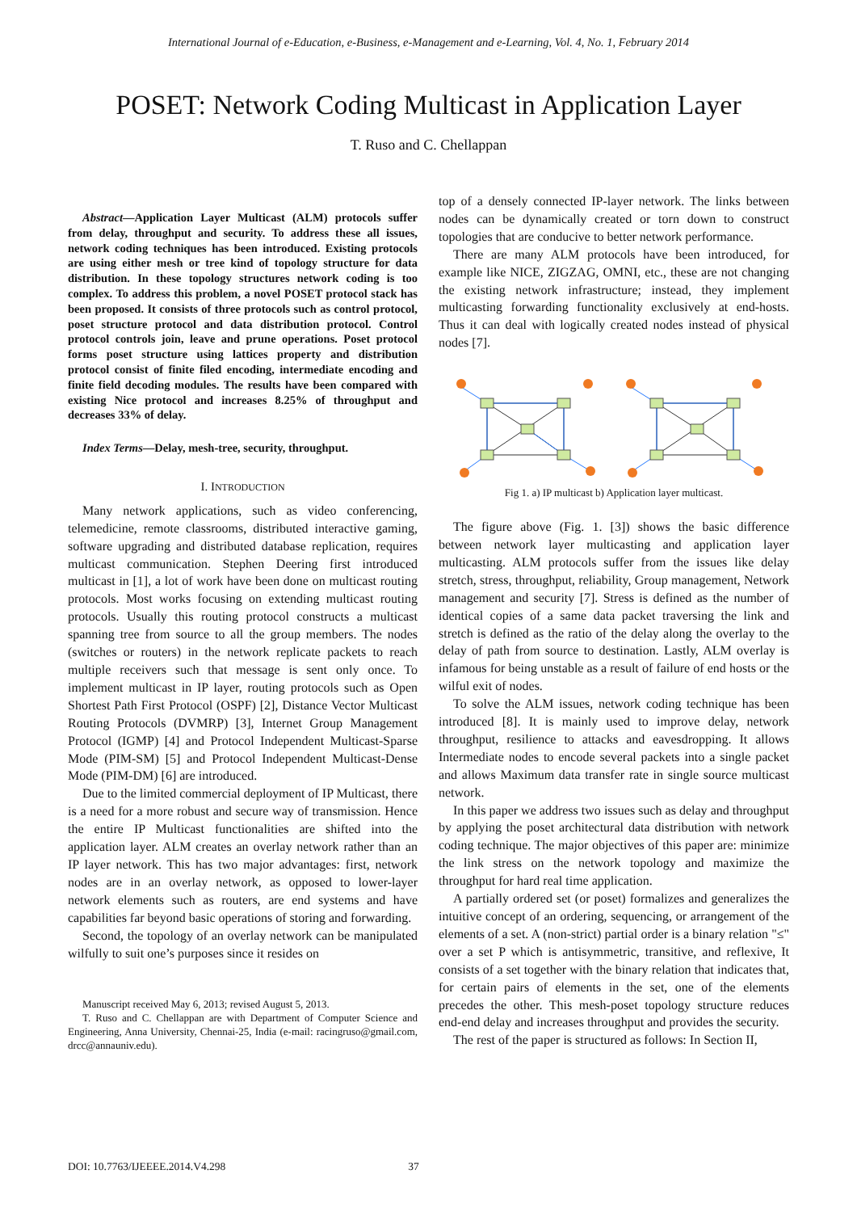International Journal of e-Education, e-Business, e-Management and e-Learning, Vol. 4, No. 1, February 2014
POSET: Network Coding Multicast in Application Layer
T. Ruso and C. Chellappan
Abstract—Application Layer Multicast (ALM) protocols suffer from delay, throughput and security. To address these all issues, network coding techniques has been introduced. Existing protocols are using either mesh or tree kind of topology structure for data distribution. In these topology structures network coding is too complex. To address this problem, a novel POSET protocol stack has been proposed. It consists of three protocols such as control protocol, poset structure protocol and data distribution protocol. Control protocol controls join, leave and prune operations. Poset protocol forms poset structure using lattices property and distribution protocol consist of finite filed encoding, intermediate encoding and finite field decoding modules. The results have been compared with existing Nice protocol and increases 8.25% of throughput and decreases 33% of delay.
Index Terms—Delay, mesh-tree, security, throughput.
I. INTRODUCTION
Many network applications, such as video conferencing, telemedicine, remote classrooms, distributed interactive gaming, software upgrading and distributed database replication, requires multicast communication. Stephen Deering first introduced multicast in [1], a lot of work have been done on multicast routing protocols. Most works focusing on extending multicast routing protocols. Usually this routing protocol constructs a multicast spanning tree from source to all the group members. The nodes (switches or routers) in the network replicate packets to reach multiple receivers such that message is sent only once. To implement multicast in IP layer, routing protocols such as Open Shortest Path First Protocol (OSPF) [2], Distance Vector Multicast Routing Protocols (DVMRP) [3], Internet Group Management Protocol (IGMP) [4] and Protocol Independent Multicast-Sparse Mode (PIM-SM) [5] and Protocol Independent Multicast-Dense Mode (PIM-DM) [6] are introduced.
Due to the limited commercial deployment of IP Multicast, there is a need for a more robust and secure way of transmission. Hence the entire IP Multicast functionalities are shifted into the application layer. ALM creates an overlay network rather than an IP layer network. This has two major advantages: first, network nodes are in an overlay network, as opposed to lower-layer network elements such as routers, are end systems and have capabilities far beyond basic operations of storing and forwarding.
Second, the topology of an overlay network can be manipulated wilfully to suit one’s purposes since it resides on
Manuscript received May 6, 2013; revised August 5, 2013.
T. Ruso and C. Chellappan are with Department of Computer Science and Engineering, Anna University, Chennai-25, India (e-mail: racingruso@gmail.com, drcc@annauniv.edu).
top of a densely connected IP-layer network. The links between nodes can be dynamically created or torn down to construct topologies that are conducive to better network performance.
There are many ALM protocols have been introduced, for example like NICE, ZIGZAG, OMNI, etc., these are not changing the existing network infrastructure; instead, they implement multicasting forwarding functionality exclusively at end-hosts. Thus it can deal with logically created nodes instead of physical nodes [7].
Fig 1. a) IP multicast b) Application layer multicast.
The figure above (Fig. 1. [3]) shows the basic difference between network layer multicasting and application layer multicasting. ALM protocols suffer from the issues like delay stretch, stress, throughput, reliability, Group management, Network management and security [7]. Stress is defined as the number of identical copies of a same data packet traversing the link and stretch is defined as the ratio of the delay along the overlay to the delay of path from source to destination. Lastly, ALM overlay is infamous for being unstable as a result of failure of end hosts or the wilful exit of nodes.
To solve the ALM issues, network coding technique has been introduced [8]. It is mainly used to improve delay, network throughput, resilience to attacks and eavesdropping. It allows Intermediate nodes to encode several packets into a single packet and allows Maximum data transfer rate in single source multicast network.
In this paper we address two issues such as delay and throughput by applying the poset architectural data distribution with network coding technique. The major objectives of this paper are: minimize the link stress on the network topology and maximize the throughput for hard real time application.
A partially ordered set (or poset) formalizes and generalizes the intuitive concept of an ordering, sequencing, or arrangement of the elements of a set. A (non-strict) partial order is a binary relation "≤" over a set P which is antisymmetric, transitive, and reflexive, It consists of a set together with the binary relation that indicates that, for certain pairs of elements in the set, one of the elements precedes the other. This mesh-poset topology structure reduces end-end delay and increases throughput and provides the security.
The rest of the paper is structured as follows: In Section II,
DOI: 10.7763/IJEEEE.2014.V4.298 37